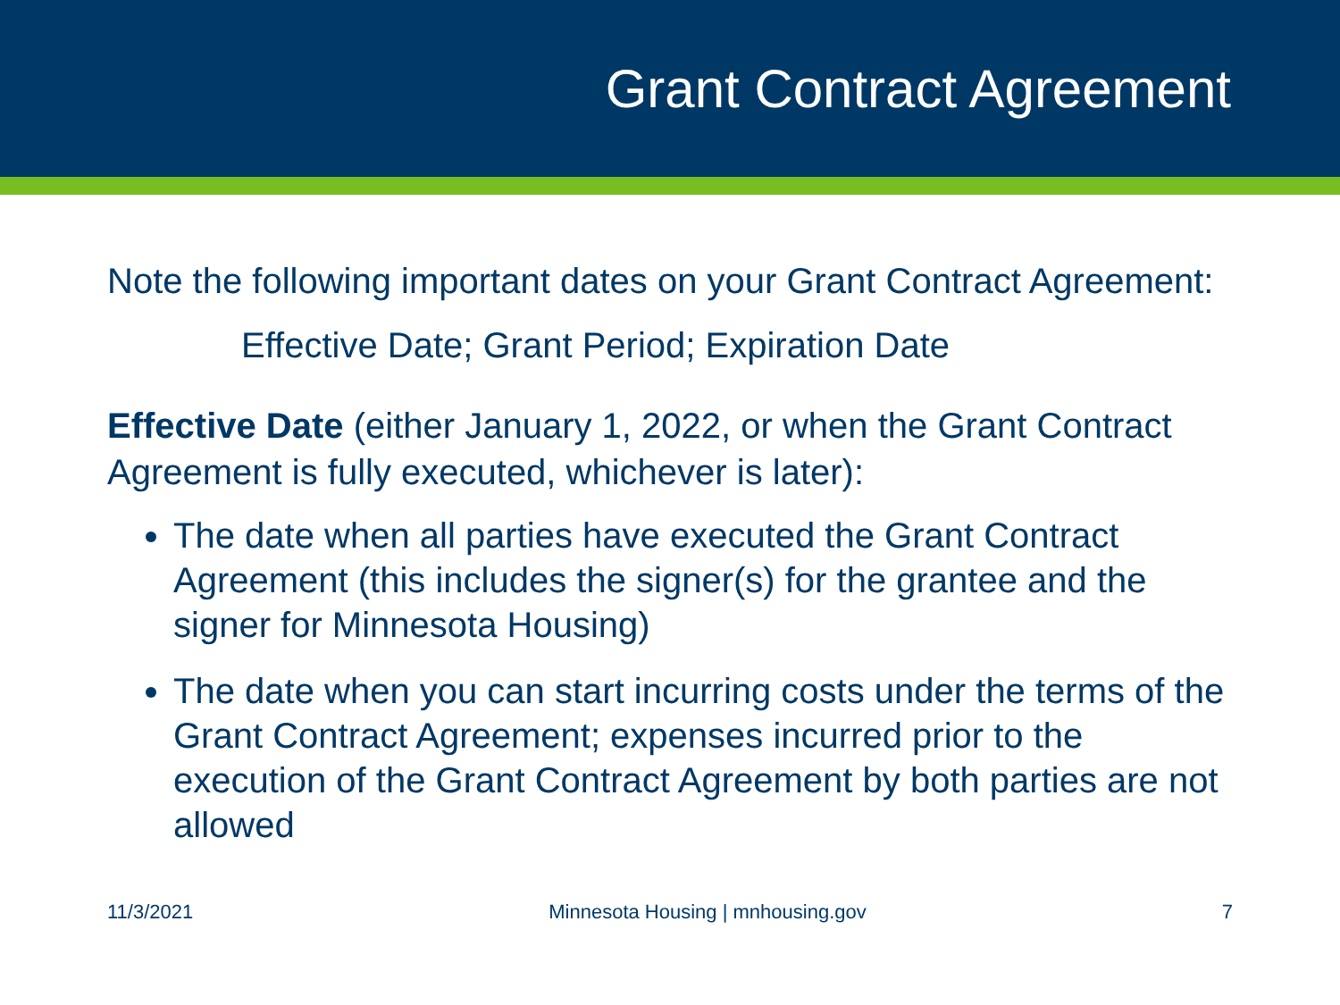Grant Contract Agreement
Note the following important dates on your Grant Contract Agreement:
Effective Date; Grant Period; Expiration Date
Effective Date (either January 1, 2022, or when the Grant Contract Agreement is fully executed, whichever is later):
The date when all parties have executed the Grant Contract Agreement (this includes the signer(s) for the grantee and the signer for Minnesota Housing)
The date when you can start incurring costs under the terms of the Grant Contract Agreement; expenses incurred prior to the execution of the Grant Contract Agreement by both parties are not allowed
11/3/2021 Minnesota Housing | mnhousing.gov 7